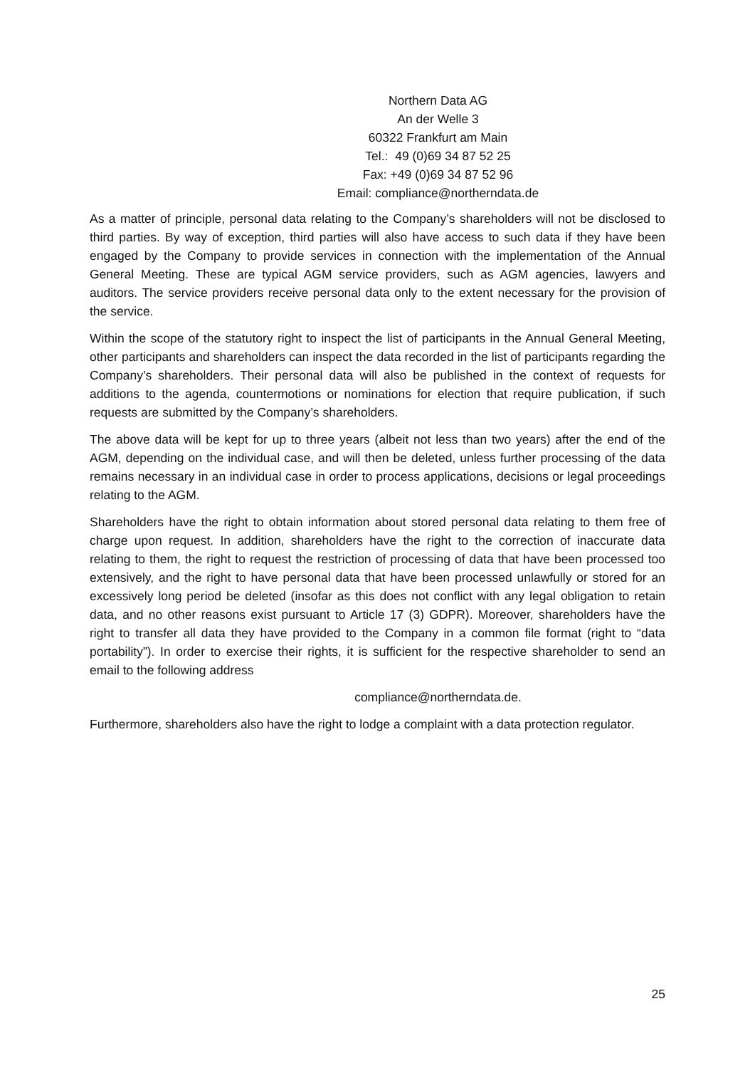Northern Data AG
An der Welle 3
60322 Frankfurt am Main
Tel.: 49 (0)69 34 87 52 25
Fax: +49 (0)69 34 87 52 96
Email: compliance@northerndata.de
As a matter of principle, personal data relating to the Company’s shareholders will not be disclosed to third parties. By way of exception, third parties will also have access to such data if they have been engaged by the Company to provide services in connection with the implementation of the Annual General Meeting. These are typical AGM service providers, such as AGM agencies, lawyers and auditors. The service providers receive personal data only to the extent necessary for the provision of the service.
Within the scope of the statutory right to inspect the list of participants in the Annual General Meeting, other participants and shareholders can inspect the data recorded in the list of participants regarding the Company’s shareholders. Their personal data will also be published in the context of requests for additions to the agenda, countermotions or nominations for election that require publication, if such requests are submitted by the Company’s shareholders.
The above data will be kept for up to three years (albeit not less than two years) after the end of the AGM, depending on the individual case, and will then be deleted, unless further processing of the data remains necessary in an individual case in order to process applications, decisions or legal proceedings relating to the AGM.
Shareholders have the right to obtain information about stored personal data relating to them free of charge upon request. In addition, shareholders have the right to the correction of inaccurate data relating to them, the right to request the restriction of processing of data that have been processed too extensively, and the right to have personal data that have been processed unlawfully or stored for an excessively long period be deleted (insofar as this does not conflict with any legal obligation to retain data, and no other reasons exist pursuant to Article 17 (3) GDPR). Moreover, shareholders have the right to transfer all data they have provided to the Company in a common file format (right to “data portability”). In order to exercise their rights, it is sufficient for the respective shareholder to send an email to the following address
compliance@northerndata.de.
Furthermore, shareholders also have the right to lodge a complaint with a data protection regulator.
25